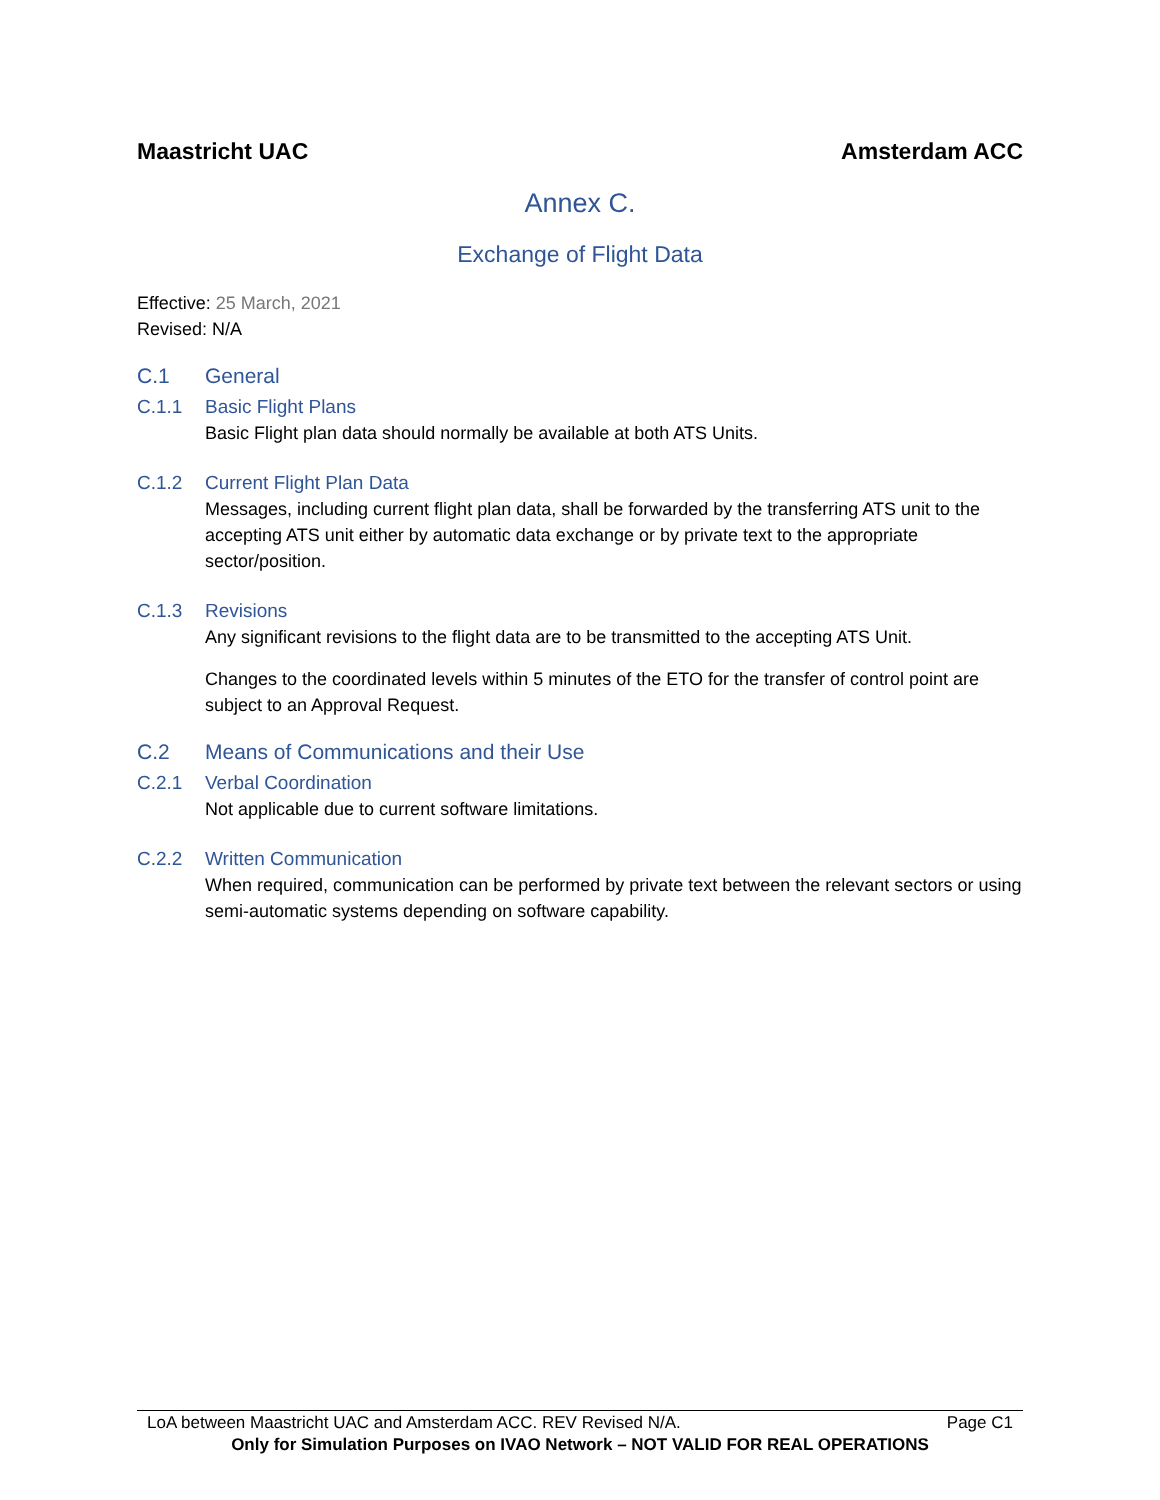Maastricht UAC Amsterdam ACC
Annex C.
Exchange of Flight Data
Effective: 25 March, 2021
Revised: N/A
C.1 General
C.1.1 Basic Flight Plans
Basic Flight plan data should normally be available at both ATS Units.
C.1.2 Current Flight Plan Data
Messages, including current flight plan data, shall be forwarded by the transferring ATS unit to the accepting ATS unit either by automatic data exchange or by private text to the appropriate sector/position.
C.1.3 Revisions
Any significant revisions to the flight data are to be transmitted to the accepting ATS Unit.
Changes to the coordinated levels within 5 minutes of the ETO for the transfer of control point are subject to an Approval Request.
C.2 Means of Communications and their Use
C.2.1 Verbal Coordination
Not applicable due to current software limitations.
C.2.2 Written Communication
When required, communication can be performed by private text between the relevant sectors or using semi-automatic systems depending on software capability.
LoA between Maastricht UAC and Amsterdam ACC. REV Revised N/A. Page C1
Only for Simulation Purposes on IVAO Network – NOT VALID FOR REAL OPERATIONS